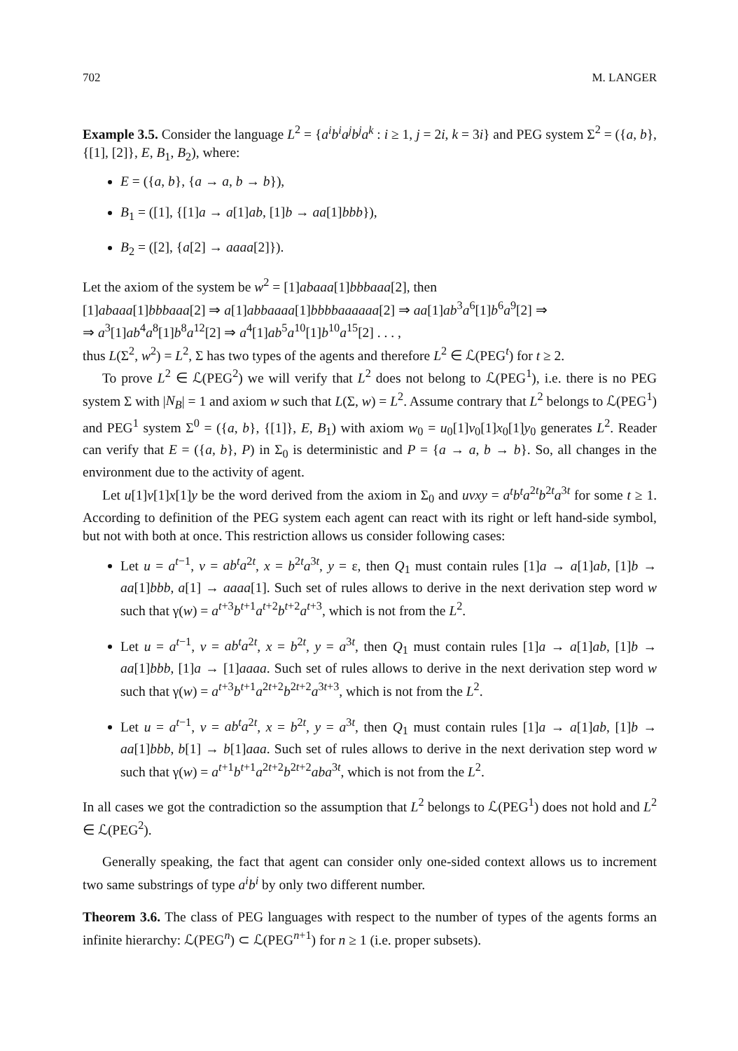702 M. LANGER
Example 3.5. Consider the language L<sup>2</sup> = {a<sup>i</sup>b<sup>i</sup>a<sup>j</sup>b<sup>j</sup>a<sup>k</sup> : i ≥ 1, j = 2i, k = 3i} and PEG system Σ<sup>2</sup> = ({a, b}, {[1], [2]}, E, B<sub>1</sub>, B<sub>2</sub>), where:
E = ({a, b}, {a → a, b → b}),
B<sub>1</sub> = ([1], {[1]a → a[1]ab, [1]b → aa[1]bbb}),
B<sub>2</sub> = ([2], {a[2] → aaaa[2]}).
Let the axiom of the system be w<sup>2</sup> = [1]abaaa[1]bbbaaa[2], then
[1]abaaa[1]bbbaaa[2] ⇒ a[1]abbaaaa[1]bbbbaaaaaa[2] ⇒ aa[1]ab<sup>3</sup>a<sup>6</sup>[1]b<sup>6</sup>a<sup>9</sup>[2] ⇒
⇒ a<sup>3</sup>[1]ab<sup>4</sup>a<sup>8</sup>[1]b<sup>8</sup>a<sup>12</sup>[2] ⇒ a<sup>4</sup>[1]ab<sup>5</sup>a<sup>10</sup>[1]b<sup>10</sup>a<sup>15</sup>[2] . . . ,
thus L(Σ<sup>2</sup>, w<sup>2</sup>) = L<sup>2</sup>, Σ has two types of the agents and therefore L<sup>2</sup> ∈ ℒ(PEG<sup>t</sup>) for t ≥ 2.
To prove L<sup>2</sup> ∈ ℒ(PEG<sup>2</sup>) we will verify that L<sup>2</sup> does not belong to ℒ(PEG<sup>1</sup>), i.e. there is no PEG system Σ with |N<sub>B</sub>| = 1 and axiom w such that L(Σ, w) = L<sup>2</sup>. Assume contrary that L<sup>2</sup> belongs to ℒ(PEG<sup>1</sup>) and PEG<sup>1</sup> system Σ<sup>0</sup> = ({a, b}, {[1]}, E, B<sub>1</sub>) with axiom w<sub>0</sub> = u<sub>0</sub>[1]v<sub>0</sub>[1]x<sub>0</sub>[1]y<sub>0</sub> generates L<sup>2</sup>. Reader can verify that E = ({a, b}, P) in Σ<sub>0</sub> is deterministic and P = {a → a, b → b}. So, all changes in the environment due to the activity of agent.
Let u[1]v[1]x[1]y be the word derived from the axiom in Σ<sub>0</sub> and uvxy = a<sup>t</sup>b<sup>t</sup>a<sup>2t</sup>b<sup>2t</sup>a<sup>3t</sup> for some t ≥ 1. According to definition of the PEG system each agent can react with its right or left hand-side symbol, but not with both at once. This restriction allows us consider following cases:
Let u = a<sup>t−1</sup>, v = ab<sup>t</sup>a<sup>2t</sup>, x = b<sup>2t</sup>a<sup>3t</sup>, y = ε, then Q<sub>1</sub> must contain rules [1]a → a[1]ab, [1]b → aa[1]bbb, a[1] → aaaa[1]. Such set of rules allows to derive in the next derivation step word w such that γ(w) = a<sup>t+3</sup>b<sup>t+1</sup>a<sup>t+2</sup>b<sup>t+2</sup>a<sup>t+3</sup>, which is not from the L<sup>2</sup>.
Let u = a<sup>t−1</sup>, v = ab<sup>t</sup>a<sup>2t</sup>, x = b<sup>2t</sup>, y = a<sup>3t</sup>, then Q<sub>1</sub> must contain rules [1]a → a[1]ab, [1]b → aa[1]bbb, [1]a → [1]aaaa. Such set of rules allows to derive in the next derivation step word w such that γ(w) = a<sup>t+3</sup>b<sup>t+1</sup>a<sup>2t+2</sup>b<sup>2t+2</sup>a<sup>3t+3</sup>, which is not from the L<sup>2</sup>.
Let u = a<sup>t−1</sup>, v = ab<sup>t</sup>a<sup>2t</sup>, x = b<sup>2t</sup>, y = a<sup>3t</sup>, then Q<sub>1</sub> must contain rules [1]a → a[1]ab, [1]b → aa[1]bbb, b[1] → b[1]aaa. Such set of rules allows to derive in the next derivation step word w such that γ(w) = a<sup>t+1</sup>b<sup>t+1</sup>a<sup>2t+2</sup>b<sup>2t+2</sup>aba<sup>3t</sup>, which is not from the L<sup>2</sup>.
In all cases we got the contradiction so the assumption that L<sup>2</sup> belongs to ℒ(PEG<sup>1</sup>) does not hold and L<sup>2</sup> ∈ ℒ(PEG<sup>2</sup>).
Generally speaking, the fact that agent can consider only one-sided context allows us to increment two same substrings of type a<sup>i</sup>b<sup>i</sup> by only two different number.
Theorem 3.6. The class of PEG languages with respect to the number of types of the agents forms an infinite hierarchy: ℒ(PEG<sup>n</sup>) ⊂ ℒ(PEG<sup>n+1</sup>) for n ≥ 1 (i.e. proper subsets).